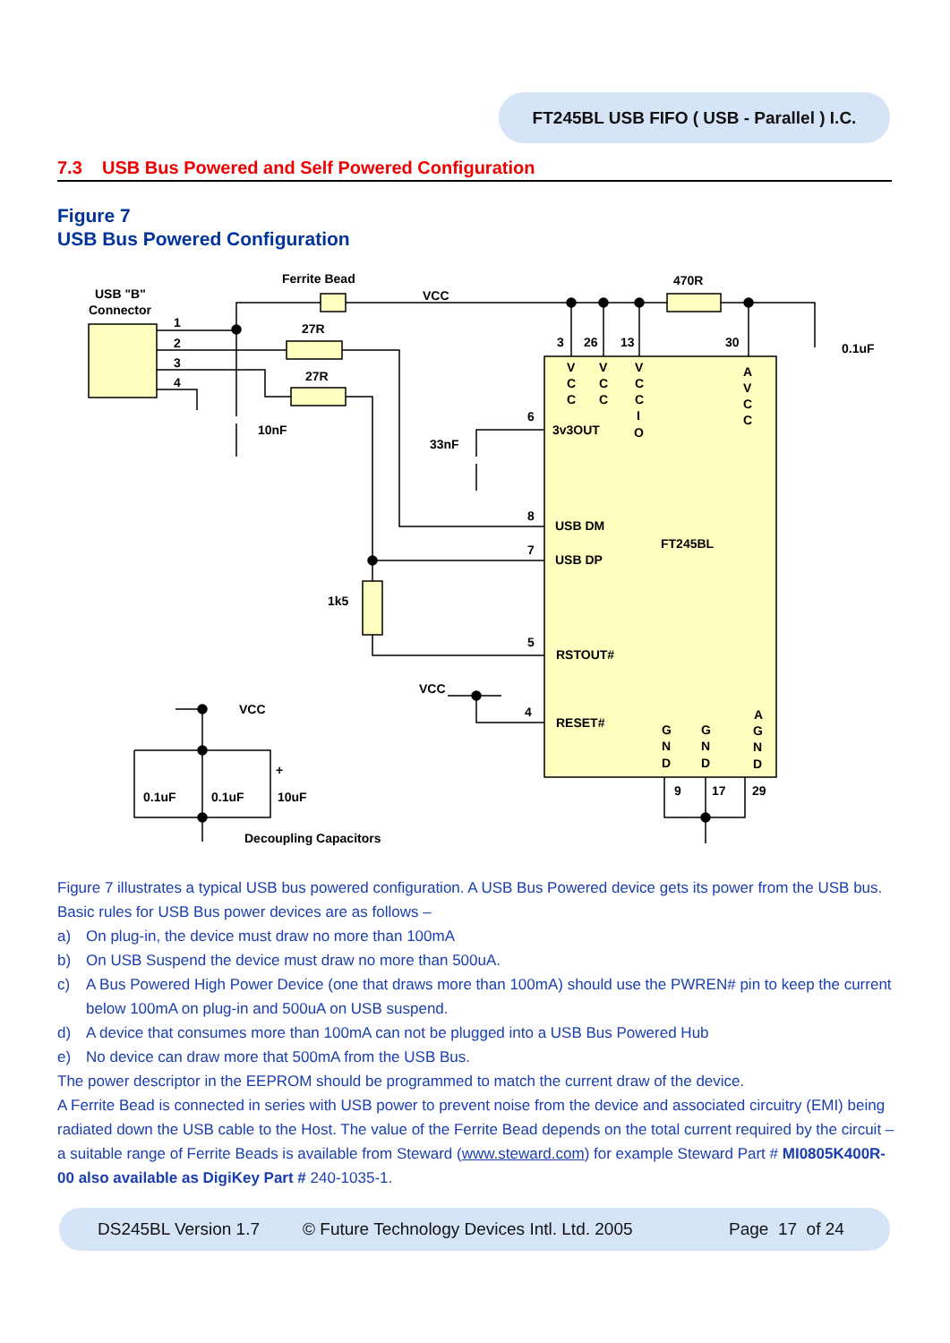FT245BL USB FIFO ( USB - Parallel ) I.C.
7.3 USB Bus Powered and Self Powered Configuration
Figure 7
USB Bus Powered Configuration
Ferrite Bead
VCC
470R
USB "B"
Connector
1
2
3
4
27R
27R
10nF
33nF
0.1uF
3
26
13
30
V
C
C
V
C
C
V
C
C
I
O
A
V
C
C
6
3v3OUT
8
USB DM
7
USB DP
FT245BL
1k5
5
RSTOUT#
VCC
4
RESET#
G
N
D
G
N
D
A
G
N
D
9
17
29
VCC
0.1uF
0.1uF
10uF
+
Decoupling Capacitors
Figure 7 illustrates a typical USB bus powered configuration. A USB Bus Powered device gets its power from the USB bus. Basic rules for USB Bus power devices are as follows –
a) On plug-in, the device must draw no more than 100mA
b) On USB Suspend the device must draw no more than 500uA.
c) A Bus Powered High Power Device (one that draws more than 100mA) should use the PWREN# pin to keep the current below 100mA on plug-in and 500uA on USB suspend.
d) A device that consumes more than 100mA can not be plugged into a USB Bus Powered Hub
e) No device can draw more that 500mA from the USB Bus.
The power descriptor in the EEPROM should be programmed to match the current draw of the device.
A Ferrite Bead is connected in series with USB power to prevent noise from the device and associated circuitry (EMI) being radiated down the USB cable to the Host. The value of the Ferrite Bead depends on the total current required by the circuit – a suitable range of Ferrite Beads is available from Steward (www.steward.com) for example Steward Part # MI0805K400R-00 also available as DigiKey Part # 240-1035-1.
DS245BL Version 1.7 © Future Technology Devices Intl. Ltd. 2005 Page 17 of 24